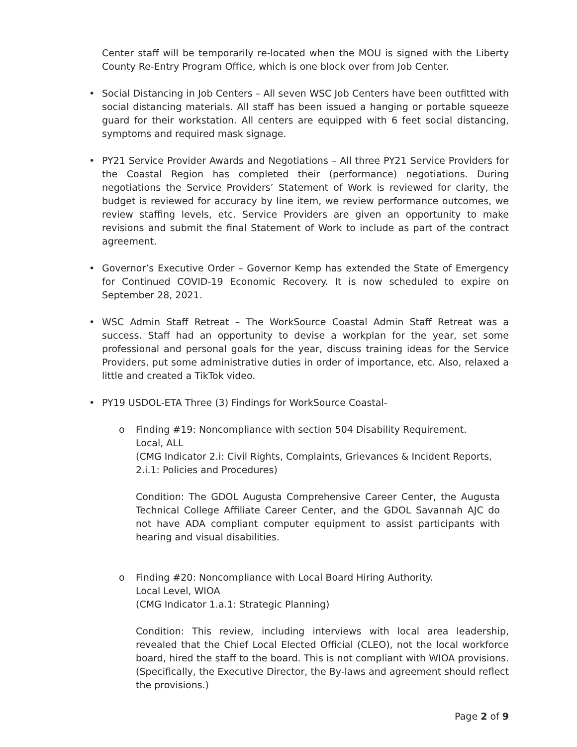Center staff will be temporarily re-located when the MOU is signed with the Liberty County Re-Entry Program Office, which is one block over from Job Center.
• Social Distancing in Job Centers – All seven WSC Job Centers have been outfitted with social distancing materials. All staff has been issued a hanging or portable squeeze guard for their workstation. All centers are equipped with 6 feet social distancing, symptoms and required mask signage.
• PY21 Service Provider Awards and Negotiations – All three PY21 Service Providers for the Coastal Region has completed their (performance) negotiations. During negotiations the Service Providers’ Statement of Work is reviewed for clarity, the budget is reviewed for accuracy by line item, we review performance outcomes, we review staffing levels, etc. Service Providers are given an opportunity to make revisions and submit the final Statement of Work to include as part of the contract agreement.
• Governor’s Executive Order – Governor Kemp has extended the State of Emergency for Continued COVID-19 Economic Recovery. It is now scheduled to expire on September 28, 2021.
• WSC Admin Staff Retreat – The WorkSource Coastal Admin Staff Retreat was a success. Staff had an opportunity to devise a workplan for the year, set some professional and personal goals for the year, discuss training ideas for the Service Providers, put some administrative duties in order of importance, etc. Also, relaxed a little and created a TikTok video.
• PY19 USDOL-ETA Three (3) Findings for WorkSource Coastal-
o Finding #19: Noncompliance with section 504 Disability Requirement.
Local, ALL
(CMG Indicator 2.i: Civil Rights, Complaints, Grievances & Incident Reports, 2.i.1: Policies and Procedures)
Condition: The GDOL Augusta Comprehensive Career Center, the Augusta Technical College Affiliate Career Center, and the GDOL Savannah AJC do not have ADA compliant computer equipment to assist participants with hearing and visual disabilities.
o Finding #20: Noncompliance with Local Board Hiring Authority.
Local Level, WIOA
(CMG Indicator 1.a.1: Strategic Planning)
Condition: This review, including interviews with local area leadership, revealed that the Chief Local Elected Official (CLEO), not the local workforce board, hired the staff to the board. This is not compliant with WIOA provisions. (Specifically, the Executive Director, the By-laws and agreement should reflect the provisions.)
Page 2 of 9